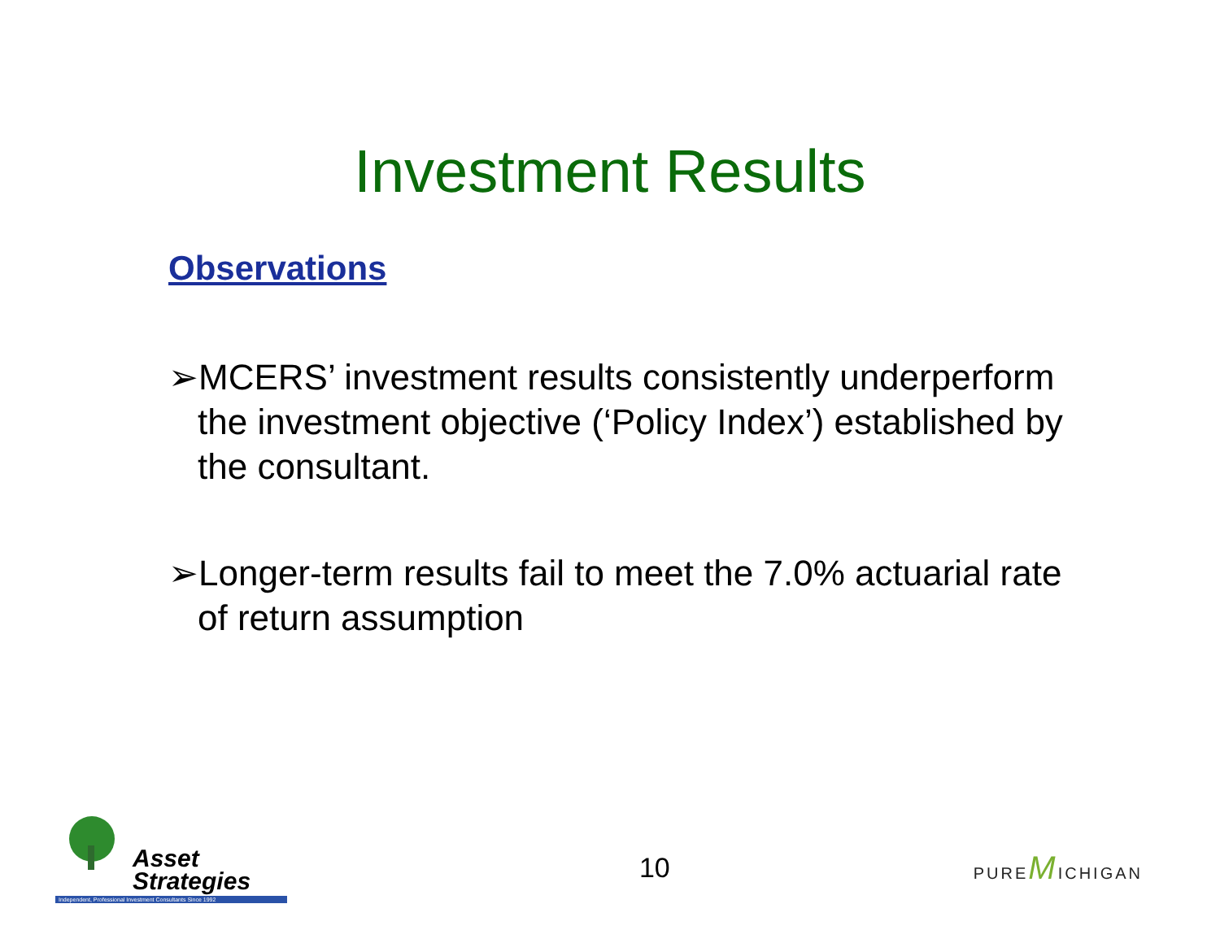Investment Results
Observations
➢MCERS’ investment results consistently underperform the investment objective (‘Policy Index’) established by the consultant.
➢Longer-term results fail to meet the 7.0% actuarial rate of return assumption
Asset
Strategies
Independent, Professional Investment Consultants Since 1992
10
PUREMICHIGAN